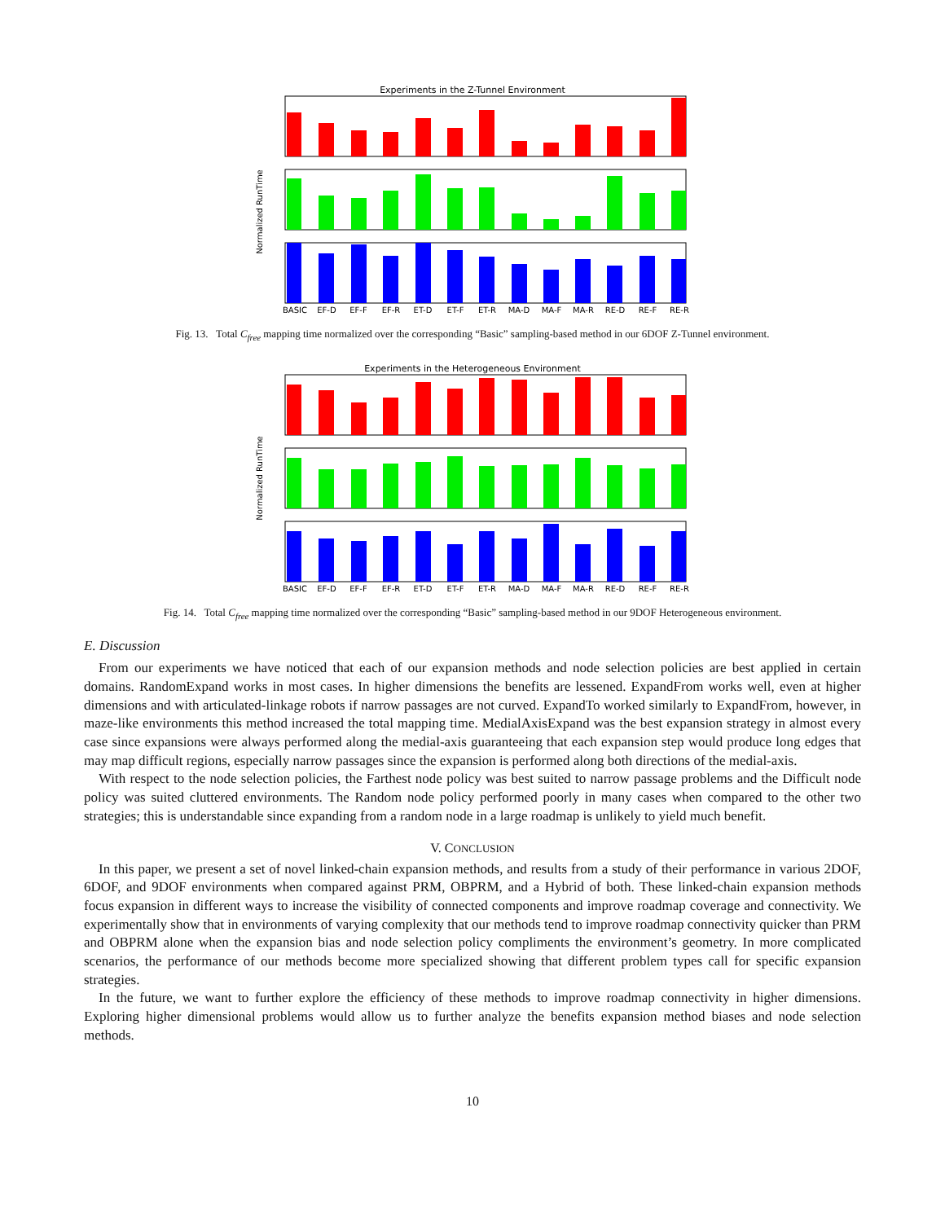Experiments in the Z-Tunnel Environment
Normalized RunTime
BASIC
EF-D
EF-F
EF-R
ET-D
ET-F
ET-R
MA-D
MA-F
MA-R
RE-D
RE-F
RE-R
Fig. 13. Total C<sub>free</sub> mapping time normalized over the corresponding “Basic” sampling-based method in our 6DOF Z-Tunnel environment.
Experiments in the Heterogeneous Environment
Normalized RunTime
BASIC
EF-D
EF-F
EF-R
ET-D
ET-F
ET-R
MA-D
MA-F
MA-R
RE-D
RE-F
RE-R
Fig. 14. Total C<sub>free</sub> mapping time normalized over the corresponding “Basic” sampling-based method in our 9DOF Heterogeneous environment.
E. Discussion
From our experiments we have noticed that each of our expansion methods and node selection policies are best applied in certain domains. RandomExpand works in most cases. In higher dimensions the benefits are lessened. ExpandFrom works well, even at higher dimensions and with articulated-linkage robots if narrow passages are not curved. ExpandTo worked similarly to ExpandFrom, however, in maze-like environments this method increased the total mapping time. MedialAxisExpand was the best expansion strategy in almost every case since expansions were always performed along the medial-axis guaranteeing that each expansion step would produce long edges that may map difficult regions, especially narrow passages since the expansion is performed along both directions of the medial-axis.
With respect to the node selection policies, the Farthest node policy was best suited to narrow passage problems and the Difficult node policy was suited cluttered environments. The Random node policy performed poorly in many cases when compared to the other two strategies; this is understandable since expanding from a random node in a large roadmap is unlikely to yield much benefit.
V. CONCLUSION
In this paper, we present a set of novel linked-chain expansion methods, and results from a study of their performance in various 2DOF, 6DOF, and 9DOF environments when compared against PRM, OBPRM, and a Hybrid of both. These linked-chain expansion methods focus expansion in different ways to increase the visibility of connected components and improve roadmap coverage and connectivity. We experimentally show that in environments of varying complexity that our methods tend to improve roadmap connectivity quicker than PRM and OBPRM alone when the expansion bias and node selection policy compliments the environment’s geometry. In more complicated scenarios, the performance of our methods become more specialized showing that different problem types call for specific expansion strategies.
In the future, we want to further explore the efficiency of these methods to improve roadmap connectivity in higher dimensions. Exploring higher dimensional problems would allow us to further analyze the benefits expansion method biases and node selection methods.
10